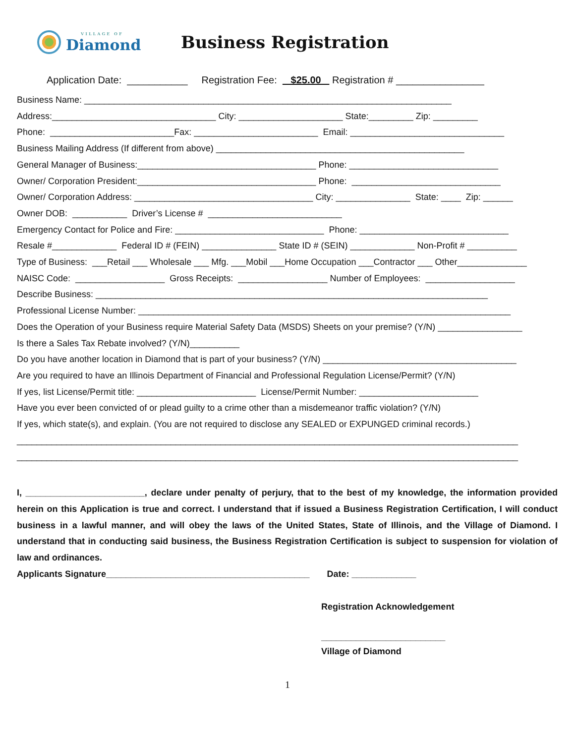VILLAGE OF
Diamond
Business Registration
Application Date: ___________ Registration Fee: $25.00 Registration # ________________
Business Name: __________________________________________________________________________
Address:_________________________________ City: _____________________ State:_________ Zip: _________
Phone: _________________________Fax: _________________________ Email: _______________________________
Business Mailing Address (If different from above) __________________________________________________
General Manager of Business:____________________________________ Phone: ______________________________
Owner/ Corporation President:____________________________________ Phone: ______________________________
Owner/ Corporation Address: ____________________________________ City: _______________ State: ____ Zip: ______
Owner DOB: ___________ Driver’s License # ___________________________
Emergency Contact for Police and Fire: ______________________________ Phone: ______________________________
Resale #_____________ Federal ID # (FEIN) _______________ State ID # (SEIN) _____________ Non-Profit # __________
Type of Business: ___Retail ___ Wholesale ___ Mfg. ___Mobil ___Home Occupation ___Contractor ___ Other______________
NAISC Code: __________________ Gross Receipts: __________________ Number of Employees: __________________
Describe Business: _______________________________________________________________________________
Professional License Number: ___________________________________________________________________________
Does the Operation of your Business require Material Safety Data (MSDS) Sheets on your premise? (Y/N) _________________
Is there a Sales Tax Rebate involved? (Y/N)__________
Do you have another location in Diamond that is part of your business? (Y/N) _______________________________________
Are you required to have an Illinois Department of Financial and Professional Regulation License/Permit? (Y/N)
If yes, list License/Permit title: ________________________ License/Permit Number: ________________________
Have you ever been convicted of or plead guilty to a crime other than a misdemeanor traffic violation? (Y/N)
If yes, which state(s), and explain. (You are not required to disclose any SEALED or EXPUNGED criminal records.)
_____________________________________________________________________________________________________
_____________________________________________________________________________________________________
I, ________________________, declare under penalty of perjury, that to the best of my knowledge, the information provided herein on this Application is true and correct. I understand that if issued a Business Registration Certification, I will conduct business in a lawful manner, and will obey the laws of the United States, State of Illinois, and the Village of Diamond. I understand that in conducting said business, the Business Registration Certification is subject to suspension for violation of law and ordinances.
Applicants Signature_________________________________________ Date: _____________
Registration Acknowledgement
_________________________
Village of Diamond
1